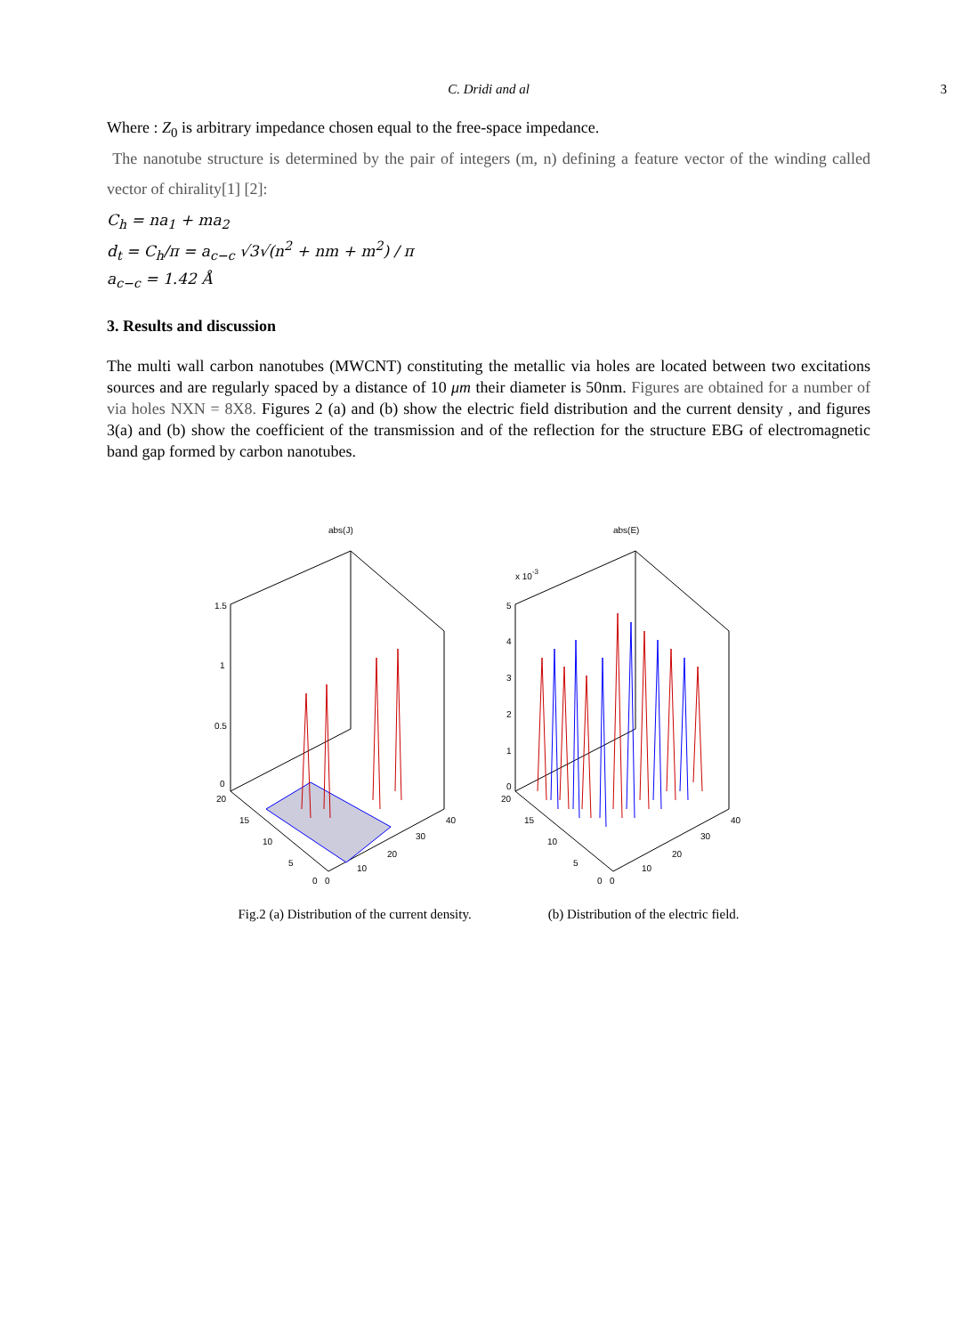C. Dridi and al
3
Where : Z<sub>0</sub> is arbitrary impedance chosen equal to the free-space impedance.
The nanotube structure is determined by the pair of integers (m, n) defining a feature vector of the winding called vector of chirality[1] [2]:
C<sub>h</sub> = na<sub>1</sub> + ma<sub>2</sub>
d<sub>t</sub> = C<sub>h</sub>/π = a<sub>c−c</sub> √3√(n<sup>2</sup> + nm + m<sup>2</sup>) / π
a<sub>c−c</sub> = 1.42 Å
3. Results and discussion
The multi wall carbon nanotubes (MWCNT) constituting the metallic via holes are located between two excitations sources and are regularly spaced by a distance of 10 μm their diameter is 50nm. Figures are obtained for a number of via holes NXN = 8X8. Figures 2 (a) and (b) show the electric field distribution and the current density , and figures 3(a) and (b) show the coefficient of the transmission and of the reflection for the structure EBG of electromagnetic band gap formed by carbon nanotubes.
abs(J)
1.5
1
0.5
0
20
15
10
5
0
0
10
20
30
40
abs(E)
x 10-3
5
4
3
2
1
0
20
15
10
5
0
0
10
20
30
40
Fig.2 (a) Distribution of the current density. (b) Distribution of the electric field.